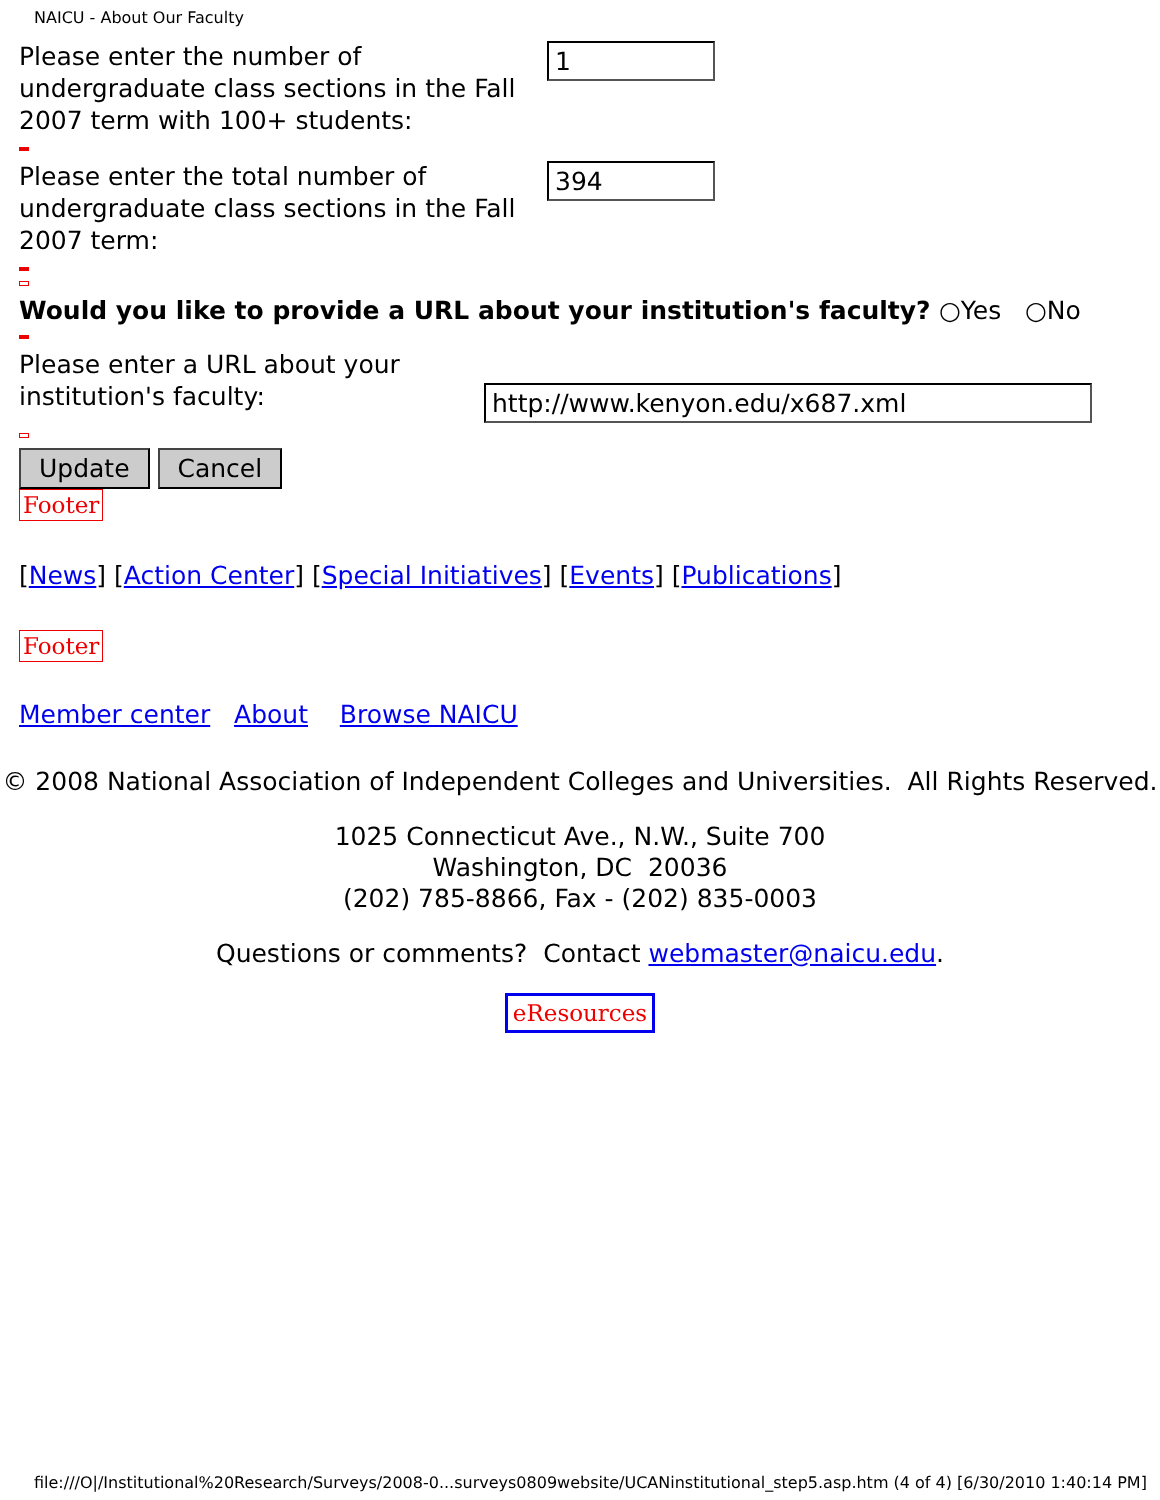NAICU - About Our Faculty
Please enter the number of undergraduate class sections in the Fall 2007 term with 100+ students:
1
Please enter the total number of undergraduate class sections in the Fall 2007 term:
394
Would you like to provide a URL about your institution's faculty? ○Yes ○No
Please enter a URL about your institution's faculty:
http://www.kenyon.edu/x687.xml
Update Cancel
Footer
[News] [Action Center] [Special Initiatives] [Events] [Publications]
Footer
Member center About Browse NAICU
© 2008 National Association of Independent Colleges and Universities. All Rights Reserved.
1025 Connecticut Ave., N.W., Suite 700
Washington, DC 20036
(202) 785-8866, Fax - (202) 835-0003
Questions or comments? Contact webmaster@naicu.edu.
eResources
file:///O|/Institutional%20Research/Surveys/2008-0...surveys0809website/UCANinstitutional_step5.asp.htm (4 of 4) [6/30/2010 1:40:14 PM]